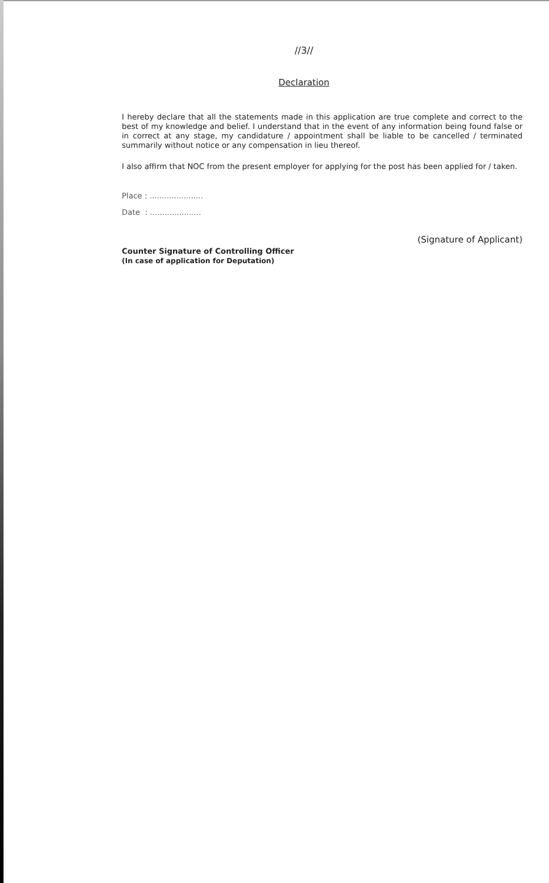//3//
Declaration
I hereby declare that all the statements made in this application are true complete and correct to the best of my knowledge and belief. I understand that in the event of any information being found false or in correct at any stage, my candidature / appointment shall be liable to be cancelled / terminated summarily without notice or any compensation in lieu thereof.
I also affirm that NOC from the present employer for applying for the post has been applied for / taken.
Place : ......................
Date : .....................
(Signature of Applicant)
Counter Signature of Controlling Officer
(In case of application for Deputation)